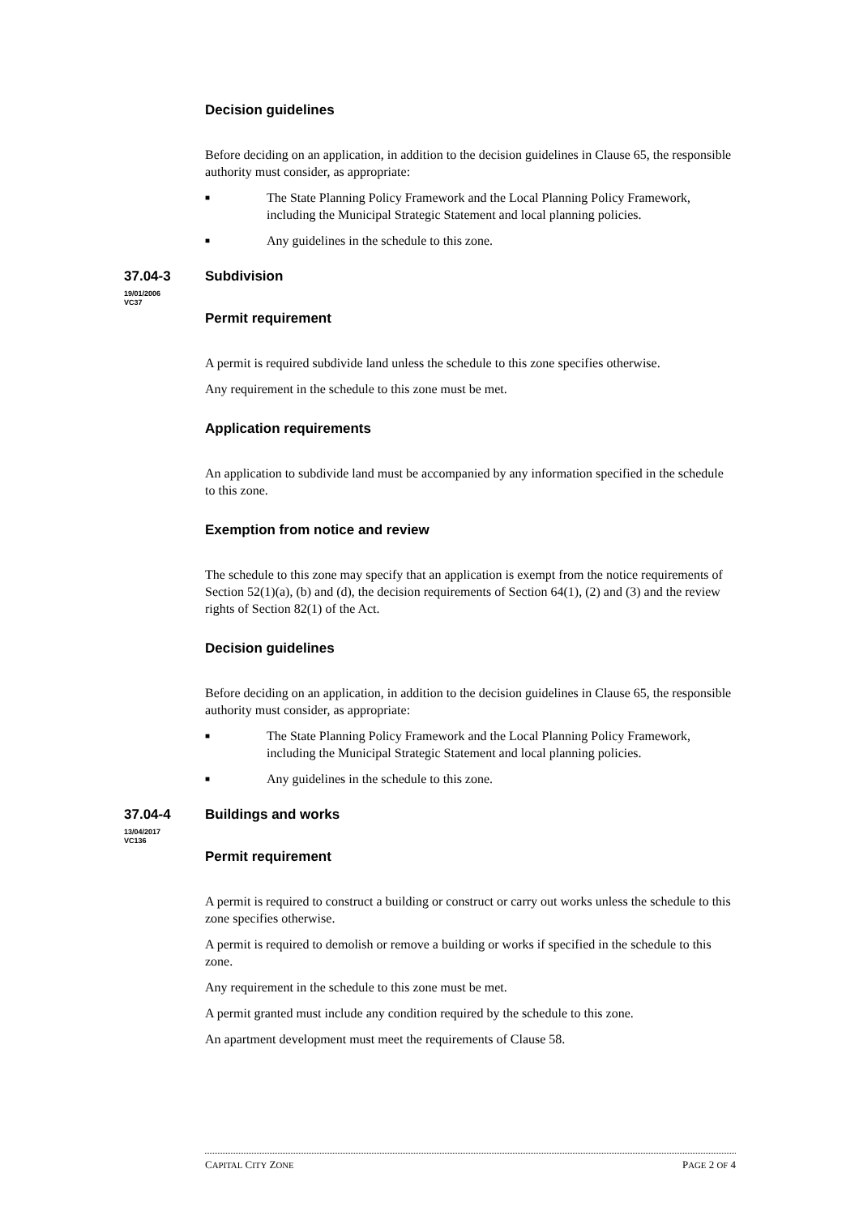Decision guidelines
Before deciding on an application, in addition to the decision guidelines in Clause 65, the responsible authority must consider, as appropriate:
■ The State Planning Policy Framework and the Local Planning Policy Framework, including the Municipal Strategic Statement and local planning policies.
■ Any guidelines in the schedule to this zone.
37.04-3
19/01/2006
VC37
Subdivision
Permit requirement
A permit is required subdivide land unless the schedule to this zone specifies otherwise.
Any requirement in the schedule to this zone must be met.
Application requirements
An application to subdivide land must be accompanied by any information specified in the schedule to this zone.
Exemption from notice and review
The schedule to this zone may specify that an application is exempt from the notice requirements of Section 52(1)(a), (b) and (d), the decision requirements of Section 64(1), (2) and (3) and the review rights of Section 82(1) of the Act.
Decision guidelines
Before deciding on an application, in addition to the decision guidelines in Clause 65, the responsible authority must consider, as appropriate:
■ The State Planning Policy Framework and the Local Planning Policy Framework, including the Municipal Strategic Statement and local planning policies.
■ Any guidelines in the schedule to this zone.
37.04-4
13/04/2017
VC136
Buildings and works
Permit requirement
A permit is required to construct a building or construct or carry out works unless the schedule to this zone specifies otherwise.
A permit is required to demolish or remove a building or works if specified in the schedule to this zone.
Any requirement in the schedule to this zone must be met.
A permit granted must include any condition required by the schedule to this zone.
An apartment development must meet the requirements of Clause 58.
CAPITAL CITY ZONE PAGE 2 OF 4